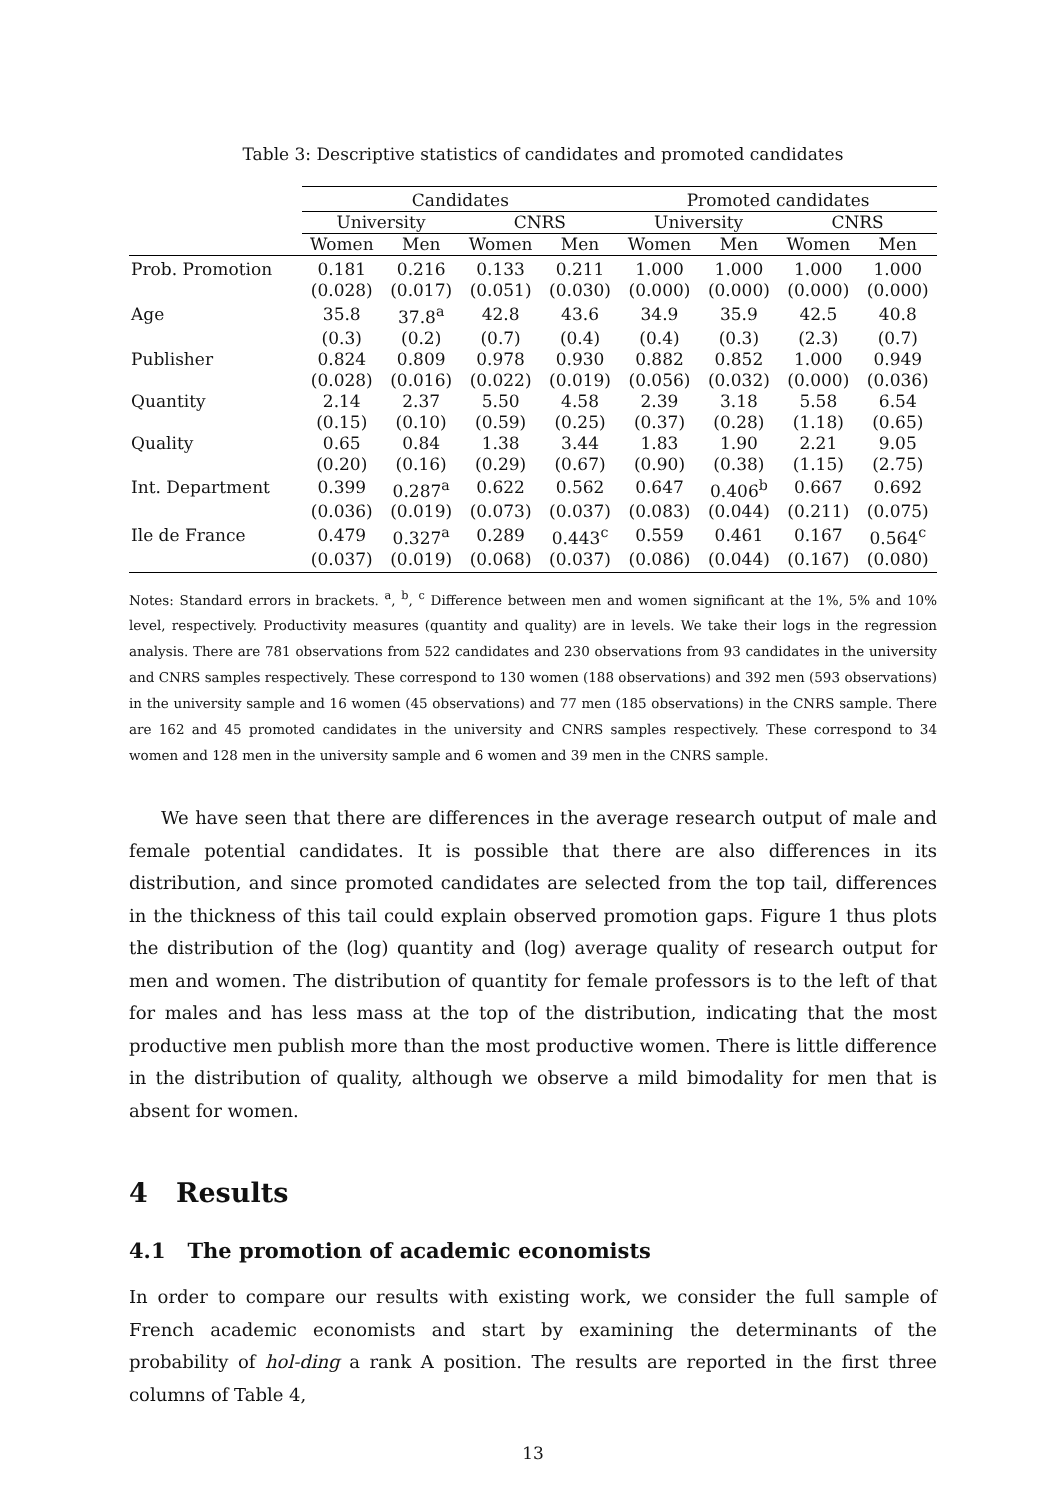Table 3: Descriptive statistics of candidates and promoted candidates
| | Candidates | | | | Promoted candidates | | | |
| --- | --- | --- | --- | --- | --- | --- | --- | --- |
| | University | | CNRS | | University | | CNRS | |
| | Women | Men | Women | Men | Women | Men | Women | Men |
| Prob. Promotion | 0.181 | 0.216 | 0.133 | 0.211 | 1.000 | 1.000 | 1.000 | 1.000 |
| | (0.028) | (0.017) | (0.051) | (0.030) | (0.000) | (0.000) | (0.000) | (0.000) |
| Age | 35.8 | 37.8<sup>a</sup> | 42.8 | 43.6 | 34.9 | 35.9 | 42.5 | 40.8 |
| | (0.3) | (0.2) | (0.7) | (0.4) | (0.4) | (0.3) | (2.3) | (0.7) |
| Publisher | 0.824 | 0.809 | 0.978 | 0.930 | 0.882 | 0.852 | 1.000 | 0.949 |
| | (0.028) | (0.016) | (0.022) | (0.019) | (0.056) | (0.032) | (0.000) | (0.036) |
| Quantity | 2.14 | 2.37 | 5.50 | 4.58 | 2.39 | 3.18 | 5.58 | 6.54 |
| | (0.15) | (0.10) | (0.59) | (0.25) | (0.37) | (0.28) | (1.18) | (0.65) |
| Quality | 0.65 | 0.84 | 1.38 | 3.44 | 1.83 | 1.90 | 2.21 | 9.05 |
| | (0.20) | (0.16) | (0.29) | (0.67) | (0.90) | (0.38) | (1.15) | (2.75) |
| Int. Department | 0.399 | 0.287<sup>a</sup> | 0.622 | 0.562 | 0.647 | 0.406<sup>b</sup> | 0.667 | 0.692 |
| | (0.036) | (0.019) | (0.073) | (0.037) | (0.083) | (0.044) | (0.211) | (0.075) |
| Ile de France | 0.479 | 0.327<sup>a</sup> | 0.289 | 0.443<sup>c</sup> | 0.559 | 0.461 | 0.167 | 0.564<sup>c</sup> |
| | (0.037) | (0.019) | (0.068) | (0.037) | (0.086) | (0.044) | (0.167) | (0.080) |
Notes: Standard errors in brackets. <sup>a</sup>, <sup>b</sup>, <sup>c</sup> Difference between men and women significant at the 1%, 5% and 10% level, respectively. Productivity measures (quantity and quality) are in levels. We take their logs in the regression analysis. There are 781 observations from 522 candidates and 230 observations from 93 candidates in the university and CNRS samples respectively. These correspond to 130 women (188 observations) and 392 men (593 observations) in the university sample and 16 women (45 observations) and 77 men (185 observations) in the CNRS sample. There are 162 and 45 promoted candidates in the university and CNRS samples respectively. These correspond to 34 women and 128 men in the university sample and 6 women and 39 men in the CNRS sample.
We have seen that there are differences in the average research output of male and female potential candidates. It is possible that there are also differences in its distribution, and since promoted candidates are selected from the top tail, differences in the thickness of this tail could explain observed promotion gaps. Figure 1 thus plots the distribution of the (log) quantity and (log) average quality of research output for men and women. The distribution of quantity for female professors is to the left of that for males and has less mass at the top of the distribution, indicating that the most productive men publish more than the most productive women. There is little difference in the distribution of quality, although we observe a mild bimodality for men that is absent for women.
4 Results
4.1 The promotion of academic economists
In order to compare our results with existing work, we consider the full sample of French academic economists and start by examining the determinants of the probability of hol-ding a rank A position. The results are reported in the first three columns of Table 4,
13